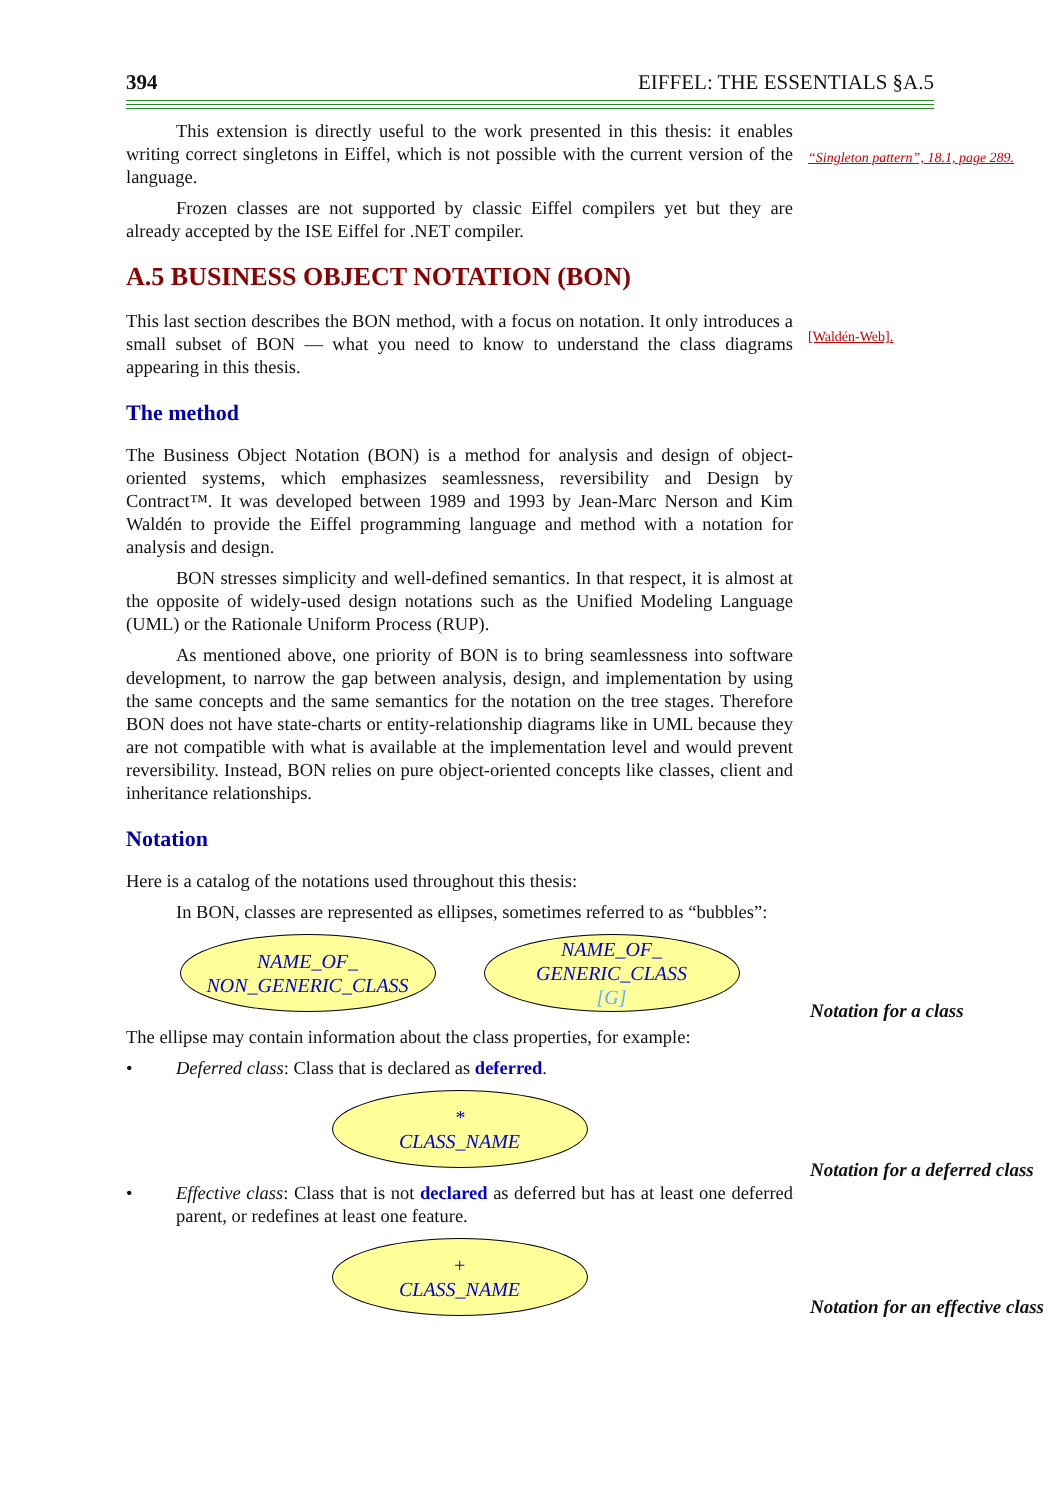394 EIFFEL: THE ESSENTIALS §A.5
“Singleton pattern”, 18.1, page 289.
[Waldén-Web].
Notation for a class
Notation for a deferred class
Notation for an effective class
This extension is directly useful to the work presented in this thesis: it enables writing correct singletons in Eiffel, which is not possible with the current version of the language.
Frozen classes are not supported by classic Eiffel compilers yet but they are already accepted by the ISE Eiffel for .NET compiler.
A.5 BUSINESS OBJECT NOTATION (BON)
This last section describes the BON method, with a focus on notation. It only introduces a small subset of BON — what you need to know to understand the class diagrams appearing in this thesis.
The method
The Business Object Notation (BON) is a method for analysis and design of object-oriented systems, which emphasizes seamlessness, reversibility and Design by Contract™. It was developed between 1989 and 1993 by Jean-Marc Nerson and Kim Waldén to provide the Eiffel programming language and method with a notation for analysis and design.
BON stresses simplicity and well-defined semantics. In that respect, it is almost at the opposite of widely-used design notations such as the Unified Modeling Language (UML) or the Rationale Uniform Process (RUP).
As mentioned above, one priority of BON is to bring seamlessness into software development, to narrow the gap between analysis, design, and implementation by using the same concepts and the same semantics for the notation on the tree stages. Therefore BON does not have state-charts or entity-relationship diagrams like in UML because they are not compatible with what is available at the implementation level and would prevent reversibility. Instead, BON relies on pure object-oriented concepts like classes, client and inheritance relationships.
Notation
Here is a catalog of the notations used throughout this thesis:
In BON, classes are represented as ellipses, sometimes referred to as “bubbles”:
NAME_OF_
NON_GENERIC_CLASS
NAME_OF_
GENERIC_CLASS
[G]
The ellipse may contain information about the class properties, for example:
• Deferred class: Class that is declared as deferred.
*
CLASS_NAME
• Effective class: Class that is not declared as deferred but has at least one deferred parent, or redefines at least one feature.
+
CLASS_NAME